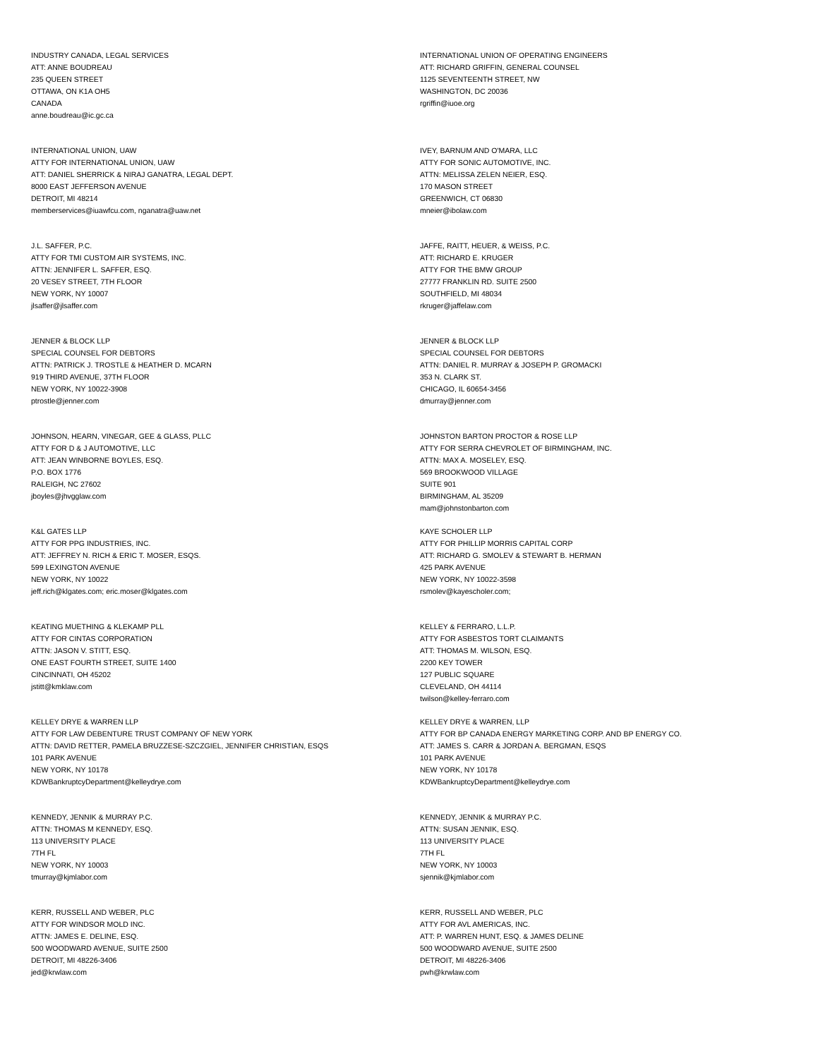INDUSTRY CANADA, LEGAL SERVICES
ATT: ANNE BOUDREAU
235 QUEEN STREET
OTTAWA, ON K1A OH5
CANADA
anne.boudreau@ic.gc.ca
INTERNATIONAL UNION OF OPERATING ENGINEERS
ATT: RICHARD GRIFFIN, GENERAL COUNSEL
1125 SEVENTEENTH STREET, NW
WASHINGTON, DC 20036
rgriffin@iuoe.org
INTERNATIONAL UNION, UAW
ATTY FOR INTERNATIONAL UNION, UAW
ATT: DANIEL SHERRICK & NIRAJ GANATRA, LEGAL DEPT.
8000 EAST JEFFERSON AVENUE
DETROIT, MI 48214
memberservices@iuawfcu.com, nganatra@uaw.net
IVEY, BARNUM AND O'MARA, LLC
ATTY FOR SONIC AUTOMOTIVE, INC.
ATTN: MELISSA ZELEN NEIER, ESQ.
170 MASON STREET
GREENWICH, CT 06830
mneier@ibolaw.com
J.L. SAFFER, P.C.
ATTY FOR TMI CUSTOM AIR SYSTEMS, INC.
ATTN: JENNIFER L. SAFFER, ESQ.
20 VESEY STREET, 7TH FLOOR
NEW YORK, NY 10007
jlsaffer@jlsaffer.com
JAFFE, RAITT, HEUER, & WEISS, P.C.
ATT: RICHARD E. KRUGER
ATTY FOR THE BMW GROUP
27777 FRANKLIN RD. SUITE 2500
SOUTHFIELD, MI 48034
rkruger@jaffelaw.com
JENNER & BLOCK LLP
SPECIAL COUNSEL FOR DEBTORS
ATTN: PATRICK J. TROSTLE & HEATHER D. MCARN
919 THIRD AVENUE, 37TH FLOOR
NEW YORK, NY 10022-3908
ptrostle@jenner.com
JENNER & BLOCK LLP
SPECIAL COUNSEL FOR DEBTORS
ATTN: DANIEL R. MURRAY & JOSEPH P. GROMACKI
353 N. CLARK ST.
CHICAGO, IL 60654-3456
dmurray@jenner.com
JOHNSON, HEARN, VINEGAR, GEE & GLASS, PLLC
ATTY FOR D & J AUTOMOTIVE, LLC
ATT: JEAN WINBORNE BOYLES, ESQ.
P.O. BOX 1776
RALEIGH, NC 27602
jboyles@jhvgglaw.com
JOHNSTON BARTON PROCTOR & ROSE LLP
ATTY FOR SERRA CHEVROLET OF BIRMINGHAM, INC.
ATTN: MAX A. MOSELEY, ESQ.
569 BROOKWOOD VILLAGE
SUITE 901
BIRMINGHAM, AL 35209
mam@johnstonbarton.com
K&L GATES LLP
ATTY FOR PPG INDUSTRIES, INC.
ATT: JEFFREY N. RICH & ERIC T. MOSER, ESQS.
599 LEXINGTON AVENUE
NEW YORK, NY 10022
jeff.rich@klgates.com; eric.moser@klgates.com
KAYE SCHOLER LLP
ATTY FOR PHILLIP MORRIS CAPITAL CORP
ATT: RICHARD G. SMOLEV & STEWART B. HERMAN
425 PARK AVENUE
NEW YORK, NY 10022-3598
rsmolev@kayescholer.com;
KEATING MUETHING & KLEKAMP PLL
ATTY FOR CINTAS CORPORATION
ATTN: JASON V. STITT, ESQ.
ONE EAST FOURTH STREET, SUITE 1400
CINCINNATI, OH 45202
jstitt@kmklaw.com
KELLEY & FERRARO, L.L.P.
ATTY FOR ASBESTOS TORT CLAIMANTS
ATT: THOMAS M. WILSON, ESQ.
2200 KEY TOWER
127 PUBLIC SQUARE
CLEVELAND, OH 44114
twilson@kelley-ferraro.com
KELLEY DRYE & WARREN LLP
ATTY FOR LAW DEBENTURE TRUST COMPANY OF NEW YORK
ATTN: DAVID RETTER, PAMELA BRUZZESE-SZCZGIEL, JENNIFER CHRISTIAN, ESQS
101 PARK AVENUE
NEW YORK, NY 10178
KDWBankruptcyDepartment@kelleydrye.com
KELLEY DRYE & WARREN, LLP
ATTY FOR BP CANADA ENERGY MARKETING CORP. AND BP ENERGY CO.
ATT: JAMES S. CARR & JORDAN A. BERGMAN, ESQS
101 PARK AVENUE
NEW YORK, NY 10178
KDWBankruptcyDepartment@kelleydrye.com
KENNEDY, JENNIK & MURRAY P.C.
ATTN: THOMAS M KENNEDY, ESQ.
113 UNIVERSITY PLACE
7TH FL
NEW YORK, NY 10003
tmurray@kjmlabor.com
KENNEDY, JENNIK & MURRAY P.C.
ATTN: SUSAN JENNIK, ESQ.
113 UNIVERSITY PLACE
7TH FL
NEW YORK, NY 10003
sjennik@kjmlabor.com
KERR, RUSSELL AND WEBER, PLC
ATTY FOR WINDSOR MOLD INC.
ATTN: JAMES E. DELINE, ESQ.
500 WOODWARD AVENUE, SUITE 2500
DETROIT, MI 48226-3406
jed@krwlaw.com
KERR, RUSSELL AND WEBER, PLC
ATTY FOR AVL AMERICAS, INC.
ATT: P. WARREN HUNT, ESQ. & JAMES DELINE
500 WOODWARD AVENUE, SUITE 2500
DETROIT, MI 48226-3406
pwh@krwlaw.com